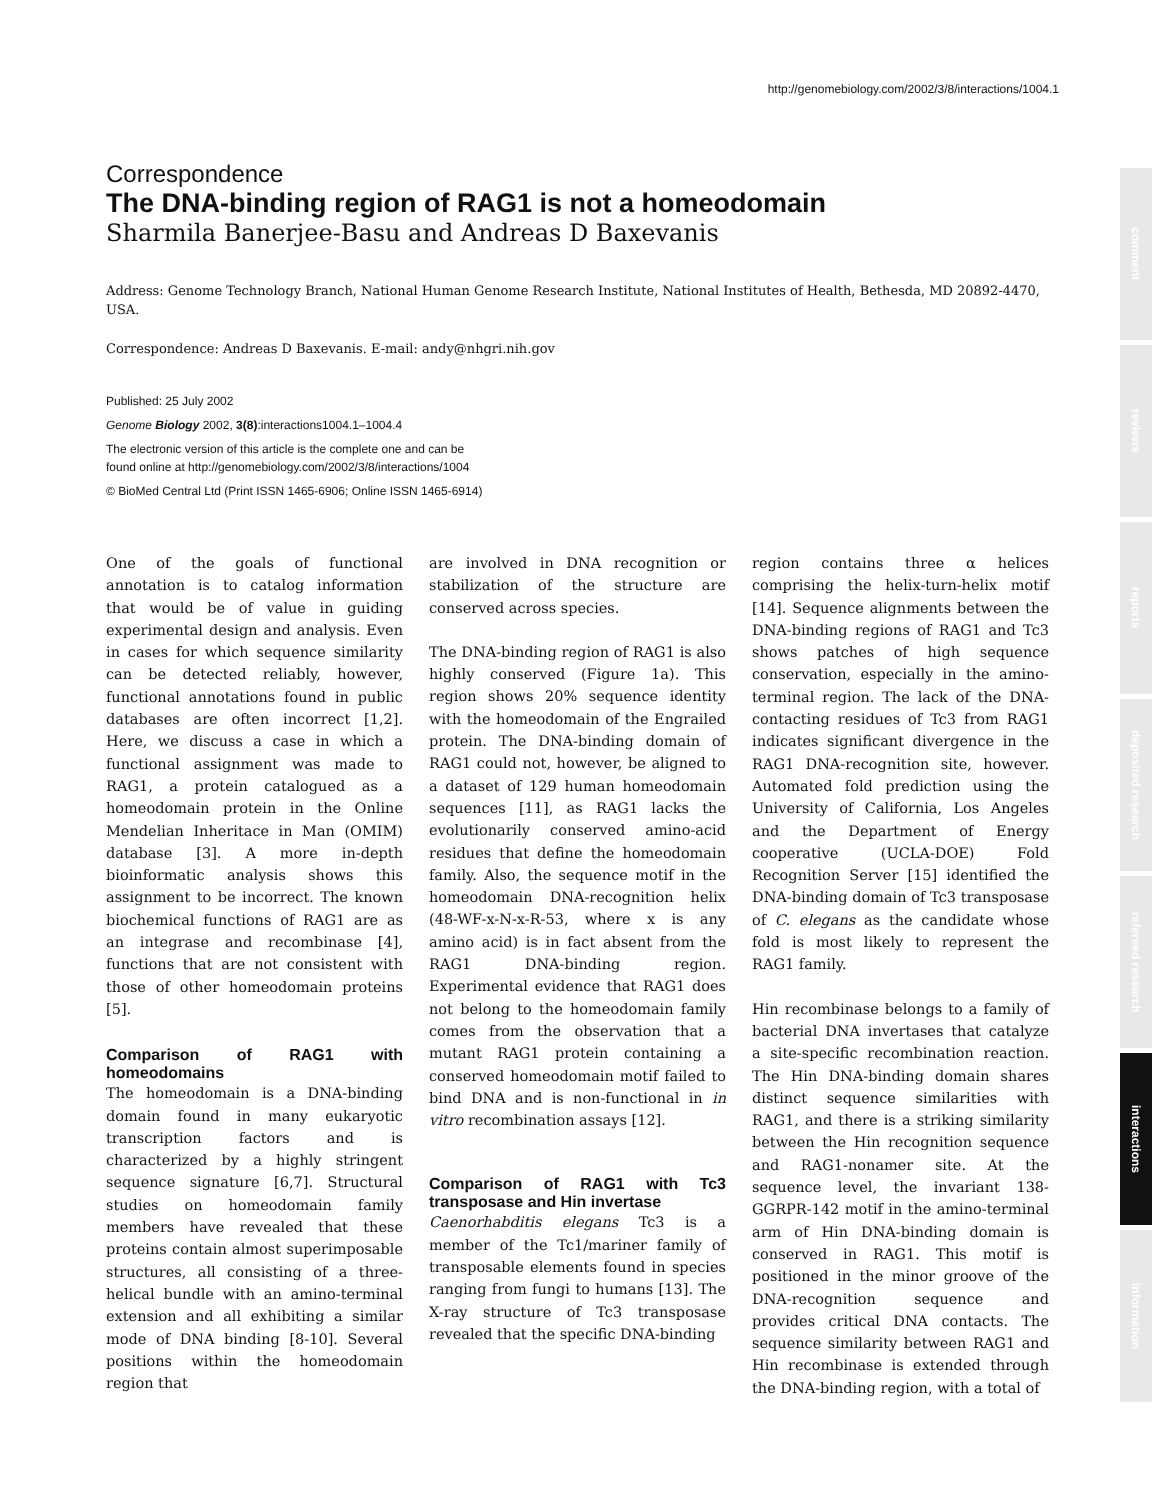http://genomebiology.com/2002/3/8/interactions/1004.1
comment
reviews
reports
deposited research
refereed research
interactions
information
Correspondence
The DNA-binding region of RAG1 is not a homeodomain
Sharmila Banerjee-Basu and Andreas D Baxevanis
Address: Genome Technology Branch, National Human Genome Research Institute, National Institutes of Health, Bethesda, MD 20892-4470, USA.
Correspondence: Andreas D Baxevanis. E-mail: andy@nhgri.nih.gov
Published: 25 July 2002
Genome Biology 2002, 3(8):interactions1004.1–1004.4
The electronic version of this article is the complete one and can be
found online at http://genomebiology.com/2002/3/8/interactions/1004
© BioMed Central Ltd (Print ISSN 1465-6906; Online ISSN 1465-6914)
One of the goals of functional annotation is to catalog information that would be of value in guiding experimental design and analysis. Even in cases for which sequence similarity can be detected reliably, however, functional annotations found in public databases are often incorrect [1,2]. Here, we discuss a case in which a functional assignment was made to RAG1, a protein catalogued as a homeodomain protein in the Online Mendelian Inheritace in Man (OMIM) database [3]. A more in-depth bioinformatic analysis shows this assignment to be incorrect. The known biochemical functions of RAG1 are as an integrase and recombinase [4], functions that are not consistent with those of other homeodomain proteins [5].
Comparison of RAG1 with homeodomains
The homeodomain is a DNA-binding domain found in many eukaryotic transcription factors and is characterized by a highly stringent sequence signature [6,7]. Structural studies on homeodomain family members have revealed that these proteins contain almost superimposable structures, all consisting of a three-helical bundle with an amino-terminal extension and all exhibiting a similar mode of DNA binding [8-10]. Several positions within the homeodomain region that
are involved in DNA recognition or stabilization of the structure are conserved across species.
The DNA-binding region of RAG1 is also highly conserved (Figure 1a). This region shows 20% sequence identity with the homeodomain of the Engrailed protein. The DNA-binding domain of RAG1 could not, however, be aligned to a dataset of 129 human homeodomain sequences [11], as RAG1 lacks the evolutionarily conserved amino-acid residues that define the homeodomain family. Also, the sequence motif in the homeodomain DNA-recognition helix (48-WF-x-N-x-R-53, where x is any amino acid) is in fact absent from the RAG1 DNA-binding region. Experimental evidence that RAG1 does not belong to the homeodomain family comes from the observation that a mutant RAG1 protein containing a conserved homeodomain motif failed to bind DNA and is non-functional in in vitro recombination assays [12].
Comparison of RAG1 with Tc3 transposase and Hin invertase
Caenorhabditis elegans Tc3 is a member of the Tc1/mariner family of transposable elements found in species ranging from fungi to humans [13]. The X-ray structure of Tc3 transposase revealed that the specific DNA-binding
region contains three α helices comprising the helix-turn-helix motif [14]. Sequence alignments between the DNA-binding regions of RAG1 and Tc3 shows patches of high sequence conservation, especially in the amino-terminal region. The lack of the DNA-contacting residues of Tc3 from RAG1 indicates significant divergence in the RAG1 DNA-recognition site, however. Automated fold prediction using the University of California, Los Angeles and the Department of Energy cooperative (UCLA-DOE) Fold Recognition Server [15] identified the DNA-binding domain of Tc3 transposase of C. elegans as the candidate whose fold is most likely to represent the RAG1 family.
Hin recombinase belongs to a family of bacterial DNA invertases that catalyze a site-specific recombination reaction. The Hin DNA-binding domain shares distinct sequence similarities with RAG1, and there is a striking similarity between the Hin recognition sequence and RAG1-nonamer site. At the sequence level, the invariant 138-GGRPR-142 motif in the amino-terminal arm of Hin DNA-binding domain is conserved in RAG1. This motif is positioned in the minor groove of the DNA-recognition sequence and provides critical DNA contacts. The sequence similarity between RAG1 and Hin recombinase is extended through the DNA-binding region, with a total of